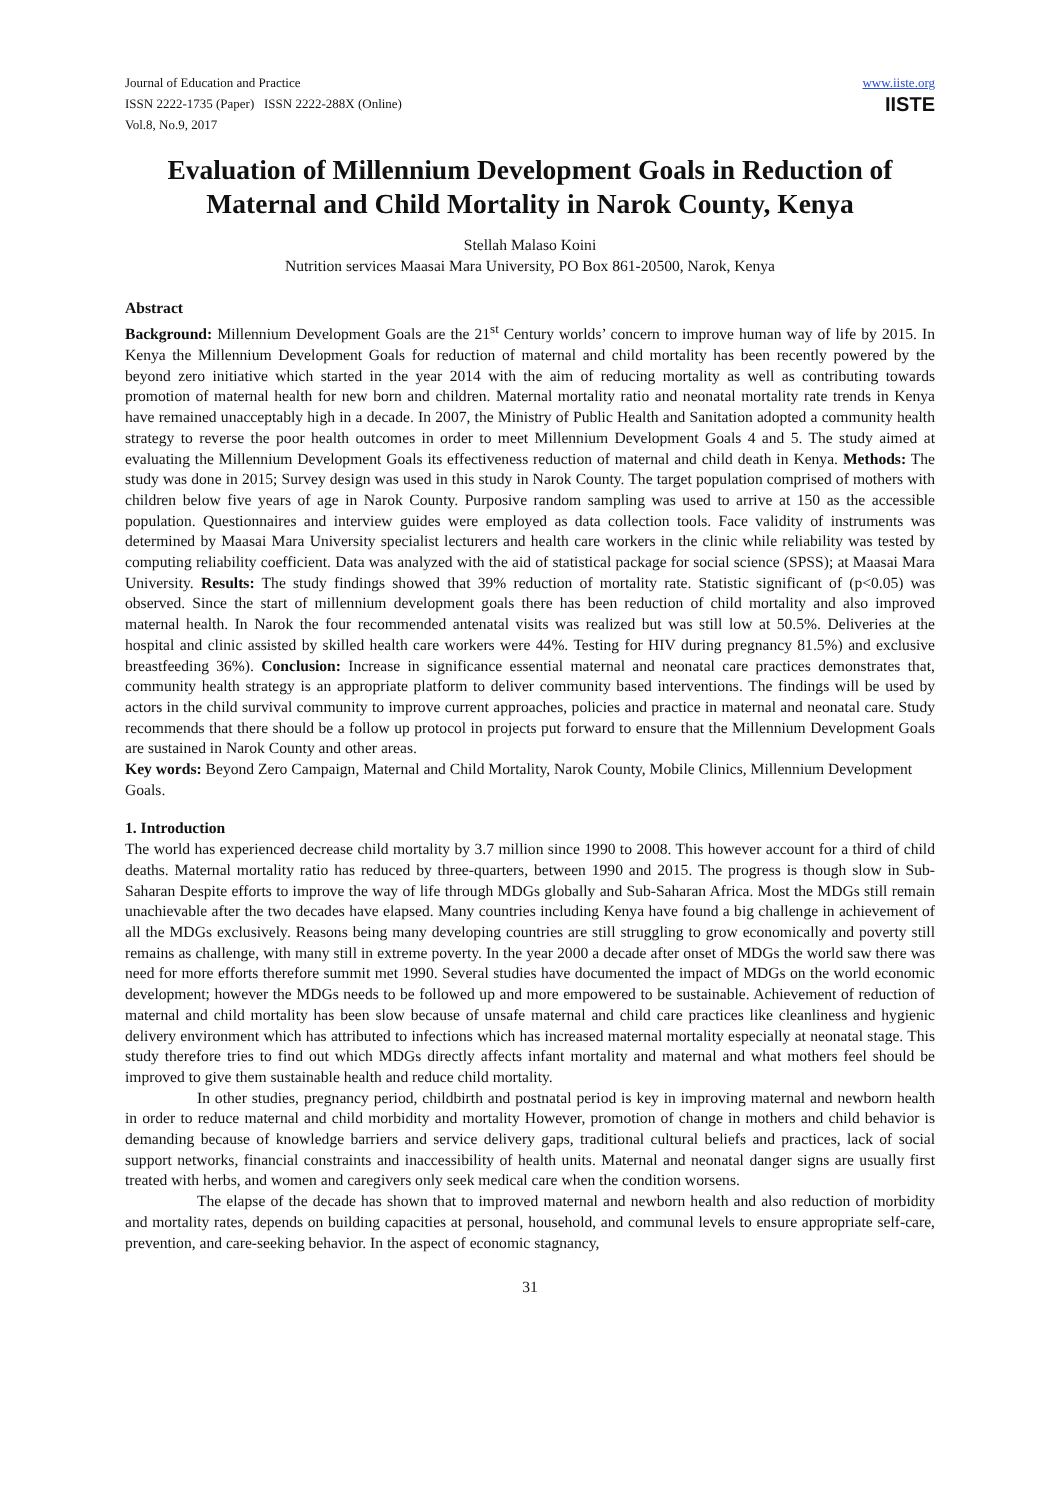Journal of Education and Practice
ISSN 2222-1735 (Paper) ISSN 2222-288X (Online)
Vol.8, No.9, 2017
www.iiste.org
IISTE
Evaluation of Millennium Development Goals in Reduction of Maternal and Child Mortality in Narok County, Kenya
Stellah Malaso Koini
Nutrition services Maasai Mara University, PO Box 861-20500, Narok, Kenya
Abstract
Background: Millennium Development Goals are the 21<sup>st</sup> Century worlds’ concern to improve human way of life by 2015. In Kenya the Millennium Development Goals for reduction of maternal and child mortality has been recently powered by the beyond zero initiative which started in the year 2014 with the aim of reducing mortality as well as contributing towards promotion of maternal health for new born and children. Maternal mortality ratio and neonatal mortality rate trends in Kenya have remained unacceptably high in a decade. In 2007, the Ministry of Public Health and Sanitation adopted a community health strategy to reverse the poor health outcomes in order to meet Millennium Development Goals 4 and 5. The study aimed at evaluating the Millennium Development Goals its effectiveness reduction of maternal and child death in Kenya. Methods: The study was done in 2015; Survey design was used in this study in Narok County. The target population comprised of mothers with children below five years of age in Narok County. Purposive random sampling was used to arrive at 150 as the accessible population. Questionnaires and interview guides were employed as data collection tools. Face validity of instruments was determined by Maasai Mara University specialist lecturers and health care workers in the clinic while reliability was tested by computing reliability coefficient. Data was analyzed with the aid of statistical package for social science (SPSS); at Maasai Mara University. Results: The study findings showed that 39% reduction of mortality rate. Statistic significant of (p<0.05) was observed. Since the start of millennium development goals there has been reduction of child mortality and also improved maternal health. In Narok the four recommended antenatal visits was realized but was still low at 50.5%. Deliveries at the hospital and clinic assisted by skilled health care workers were 44%. Testing for HIV during pregnancy 81.5%) and exclusive breastfeeding 36%). Conclusion: Increase in significance essential maternal and neonatal care practices demonstrates that, community health strategy is an appropriate platform to deliver community based interventions. The findings will be used by actors in the child survival community to improve current approaches, policies and practice in maternal and neonatal care. Study recommends that there should be a follow up protocol in projects put forward to ensure that the Millennium Development Goals are sustained in Narok County and other areas.
Key words: Beyond Zero Campaign, Maternal and Child Mortality, Narok County, Mobile Clinics, Millennium Development Goals.
1. Introduction
The world has experienced decrease child mortality by 3.7 million since 1990 to 2008. This however account for a third of child deaths. Maternal mortality ratio has reduced by three-quarters, between 1990 and 2015. The progress is though slow in Sub-Saharan Despite efforts to improve the way of life through MDGs globally and Sub-Saharan Africa. Most the MDGs still remain unachievable after the two decades have elapsed. Many countries including Kenya have found a big challenge in achievement of all the MDGs exclusively. Reasons being many developing countries are still struggling to grow economically and poverty still remains as challenge, with many still in extreme poverty. In the year 2000 a decade after onset of MDGs the world saw there was need for more efforts therefore summit met 1990. Several studies have documented the impact of MDGs on the world economic development; however the MDGs needs to be followed up and more empowered to be sustainable. Achievement of reduction of maternal and child mortality has been slow because of unsafe maternal and child care practices like cleanliness and hygienic delivery environment which has attributed to infections which has increased maternal mortality especially at neonatal stage. This study therefore tries to find out which MDGs directly affects infant mortality and maternal and what mothers feel should be improved to give them sustainable health and reduce child mortality.
In other studies, pregnancy period, childbirth and postnatal period is key in improving maternal and newborn health in order to reduce maternal and child morbidity and mortality However, promotion of change in mothers and child behavior is demanding because of knowledge barriers and service delivery gaps, traditional cultural beliefs and practices, lack of social support networks, financial constraints and inaccessibility of health units. Maternal and neonatal danger signs are usually first treated with herbs, and women and caregivers only seek medical care when the condition worsens.
The elapse of the decade has shown that to improved maternal and newborn health and also reduction of morbidity and mortality rates, depends on building capacities at personal, household, and communal levels to ensure appropriate self-care, prevention, and care-seeking behavior. In the aspect of economic stagnancy,
31